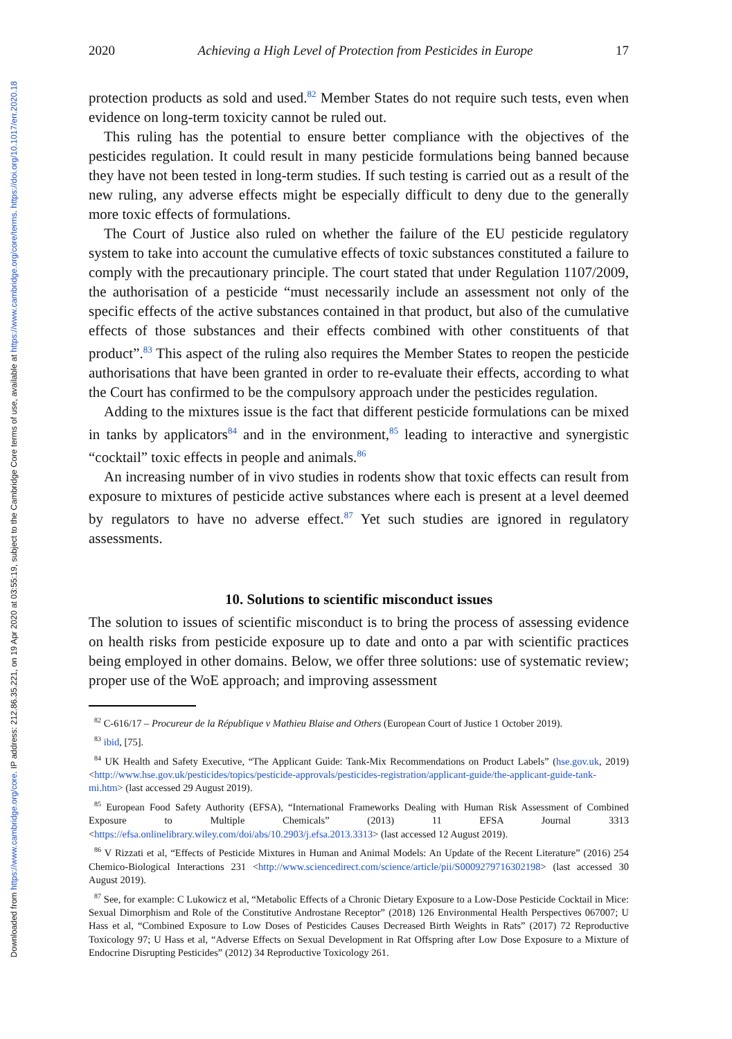Downloaded from https://www.cambridge.org/core. IP address: 212.86.35.221, on 19 Apr 2020 at 03:55:19, subject to the Cambridge Core terms of use, available at https://www.cambridge.org/core/terms. https://doi.org/10.1017/err.2020.18
2020 Achieving a High Level of Protection from Pesticides in Europe 17
protection products as sold and used.<sup>82</sup> Member States do not require such tests, even when evidence on long-term toxicity cannot be ruled out.
This ruling has the potential to ensure better compliance with the objectives of the pesticides regulation. It could result in many pesticide formulations being banned because they have not been tested in long-term studies. If such testing is carried out as a result of the new ruling, any adverse effects might be especially difficult to deny due to the generally more toxic effects of formulations.
The Court of Justice also ruled on whether the failure of the EU pesticide regulatory system to take into account the cumulative effects of toxic substances constituted a failure to comply with the precautionary principle. The court stated that under Regulation 1107/2009, the authorisation of a pesticide “must necessarily include an assessment not only of the specific effects of the active substances contained in that product, but also of the cumulative effects of those substances and their effects combined with other constituents of that product”.<sup>83</sup> This aspect of the ruling also requires the Member States to reopen the pesticide authorisations that have been granted in order to re-evaluate their effects, according to what the Court has confirmed to be the compulsory approach under the pesticides regulation.
Adding to the mixtures issue is the fact that different pesticide formulations can be mixed in tanks by applicators<sup>84</sup> and in the environment,<sup>85</sup> leading to interactive and synergistic “cocktail” toxic effects in people and animals.<sup>86</sup>
An increasing number of in vivo studies in rodents show that toxic effects can result from exposure to mixtures of pesticide active substances where each is present at a level deemed by regulators to have no adverse effect.<sup>87</sup> Yet such studies are ignored in regulatory assessments.
10. Solutions to scientific misconduct issues
The solution to issues of scientific misconduct is to bring the process of assessing evidence on health risks from pesticide exposure up to date and onto a par with scientific practices being employed in other domains. Below, we offer three solutions: use of systematic review; proper use of the WoE approach; and improving assessment
<sup>82</sup> C-616/17 – Procureur de la République v Mathieu Blaise and Others (European Court of Justice 1 October 2019).
<sup>83</sup> ibid, [75].
<sup>84</sup> UK Health and Safety Executive, “The Applicant Guide: Tank-Mix Recommendations on Product Labels” (hse.gov.uk, 2019) <http://www.hse.gov.uk/pesticides/topics/pesticide-approvals/pesticides-registration/applicant-guide/the-applicant-guide-tank-mi.htm> (last accessed 29 August 2019).
<sup>85</sup> European Food Safety Authority (EFSA), “International Frameworks Dealing with Human Risk Assessment of Combined Exposure to Multiple Chemicals” (2013) 11 EFSA Journal 3313 <https://efsa.onlinelibrary.wiley.com/doi/abs/10.2903/j.efsa.2013.3313> (last accessed 12 August 2019).
<sup>86</sup> V Rizzati et al, “Effects of Pesticide Mixtures in Human and Animal Models: An Update of the Recent Literature” (2016) 254 Chemico-Biological Interactions 231 <http://www.sciencedirect.com/science/article/pii/S0009279716302198> (last accessed 30 August 2019).
<sup>87</sup> See, for example: C Lukowicz et al, “Metabolic Effects of a Chronic Dietary Exposure to a Low-Dose Pesticide Cocktail in Mice: Sexual Dimorphism and Role of the Constitutive Androstane Receptor” (2018) 126 Environmental Health Perspectives 067007; U Hass et al, “Combined Exposure to Low Doses of Pesticides Causes Decreased Birth Weights in Rats” (2017) 72 Reproductive Toxicology 97; U Hass et al, “Adverse Effects on Sexual Development in Rat Offspring after Low Dose Exposure to a Mixture of Endocrine Disrupting Pesticides” (2012) 34 Reproductive Toxicology 261.